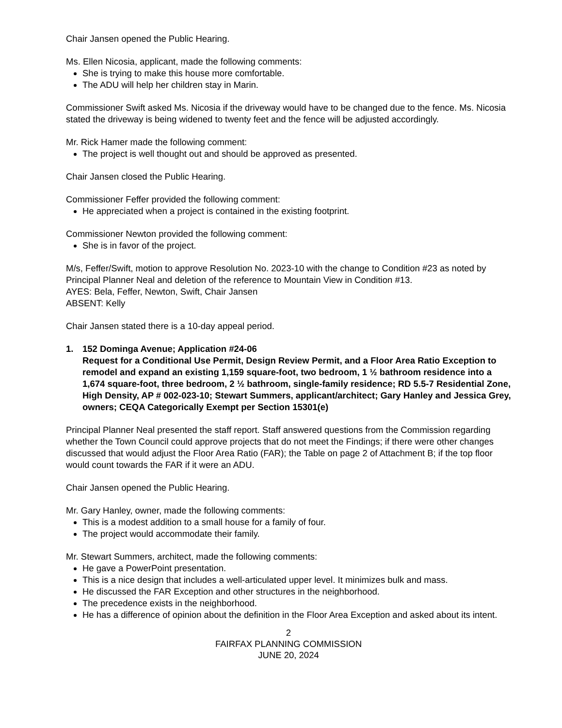Chair Jansen opened the Public Hearing.
Ms. Ellen Nicosia, applicant, made the following comments:
She is trying to make this house more comfortable.
The ADU will help her children stay in Marin.
Commissioner Swift asked Ms. Nicosia if the driveway would have to be changed due to the fence. Ms. Nicosia stated the driveway is being widened to twenty feet and the fence will be adjusted accordingly.
Mr. Rick Hamer made the following comment:
The project is well thought out and should be approved as presented.
Chair Jansen closed the Public Hearing.
Commissioner Feffer provided the following comment:
He appreciated when a project is contained in the existing footprint.
Commissioner Newton provided the following comment:
She is in favor of the project.
M/s, Feffer/Swift, motion to approve Resolution No. 2023-10 with the change to Condition #23 as noted by Principal Planner Neal and deletion of the reference to Mountain View in Condition #13.
AYES: Bela, Feffer, Newton, Swift, Chair Jansen
ABSENT: Kelly
Chair Jansen stated there is a 10-day appeal period.
1. 152 Dominga Avenue; Application #24-06
Request for a Conditional Use Permit, Design Review Permit, and a Floor Area Ratio Exception to remodel and expand an existing 1,159 square-foot, two bedroom, 1 ½ bathroom residence into a 1,674 square-foot, three bedroom, 2 ½ bathroom, single-family residence; RD 5.5-7 Residential Zone, High Density, AP # 002-023-10; Stewart Summers, applicant/architect; Gary Hanley and Jessica Grey, owners; CEQA Categorically Exempt per Section 15301(e)
Principal Planner Neal presented the staff report. Staff answered questions from the Commission regarding whether the Town Council could approve projects that do not meet the Findings; if there were other changes discussed that would adjust the Floor Area Ratio (FAR); the Table on page 2 of Attachment B; if the top floor would count towards the FAR if it were an ADU.
Chair Jansen opened the Public Hearing.
Mr. Gary Hanley, owner, made the following comments:
This is a modest addition to a small house for a family of four.
The project would accommodate their family.
Mr. Stewart Summers, architect, made the following comments:
He gave a PowerPoint presentation.
This is a nice design that includes a well-articulated upper level. It minimizes bulk and mass.
He discussed the FAR Exception and other structures in the neighborhood.
The precedence exists in the neighborhood.
He has a difference of opinion about the definition in the Floor Area Exception and asked about its intent.
2
FAIRFAX PLANNING COMMISSION
JUNE 20, 2024